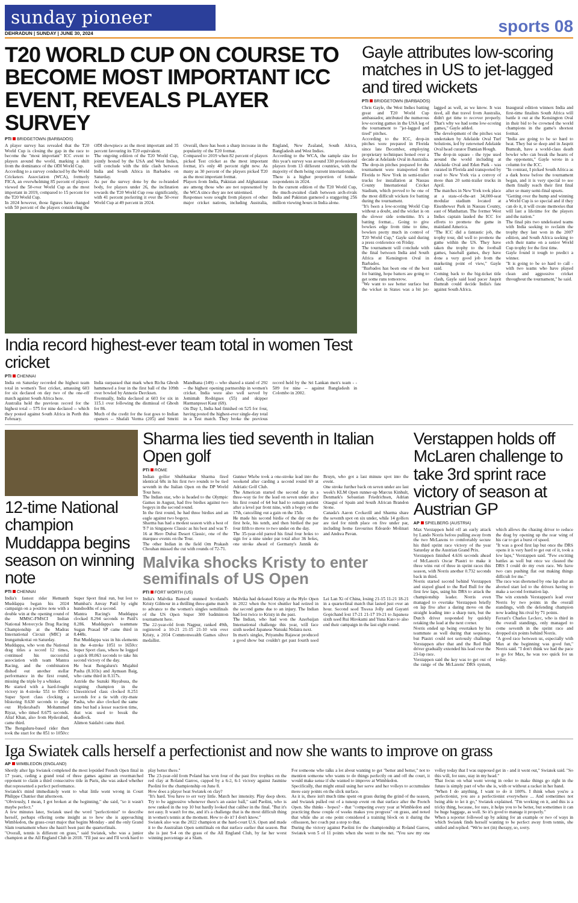sunday pioneer
DEHRADUN | SUNDAY | JUNE 30, 2024
sports 08
T20 WORLD CUP ON COURSE TO BECOME MOST IMPORTANT ICC EVENT, REVEALS PLAYER SURVEY
PTI BRIDGETOWN (BARBADOS)
A player survey has revealed that the T20 World Cup is closing the gap in the race to become the "most important" ICC event to players around the world, marking a shift from the dominance of the ODI World Cup.
According to a survey conducted by the World Cricketers Association (WCA), formerly FICA, an overwhelming 85 percent of players viewed the 50-over World Cup as the most important in 2019, compared to 15 percent for the T20 World Cup.
In 2024 however, those figures have changed with 50 percent of the players considering the ODI showpiece as the most important and 35 percent favouring its T20 equivalent.
The ongoing edition of the T20 World Cup, jointly hosted by the USA and West Indies, will conclude with the title clash between India and South Africa in Barbados on Saturday.
As per the survey done by the re-branded body, for players under 26, the inclination towards the T20 World Cup rose significantly, with 41 percent preferring it over the 50-over World Cup at 49 percent in 2024.
Overall, there has been a sharp increase in the popularity of the T20 format.
Compared to 2019 when 82 percent of players picked Test cricket as the most important format, it's only 48 percent right now. As many as 30 percent of the players picked T20 as the most important format.
Players from India, Pakistan and Afghanistan are among those who are not represented by the WCA since they are not unionised.
Responses were sought from players of other major cricket nations, including Australia, England, New Zealand, South Africa, Bangladesh and West Indies.
According to the WCA, the sample size for this year's survey was around 330 professional players from 13 different countries, with the majority of them being current internationals.
There is a higher proportion of female respondents in 2024.
In the current edition of the T20 World Cup, the much-awaited clash between arch-rivals India and Pakistan garnered a staggering 256 million viewing hours in India alone.
India record highest-ever team total in women Test cricket
PTI CHENNAI
India on Saturday recorded the highest team total in women's Test cricket, amassing 603 for six declared on day two of the one-off match against South Africa here.
Australia held the previous record for the highest total -- 575 for nine declared -- which they posted against South Africa in Perth this February.
India surpassed that mark when Richa Ghosh hammered a four in the first ball of the 109th over bowled by Annerie Dercksen.
Eventually, India declared at 603 for six in 115.1 over following the dismissal of Ghosh for 86.
Much of the credit for the feat goes to Indian openers -- Shafali Verma (205) and Smriti Mandhana (149) -- who shared a stand of 292 -- the highest opening partnership in women's cricket. India were also well served by Jemimah Rodrigues (55) and skipper Harmanpreet Kaur (69).
On Day 1, India had finished on 525 for four, having posted the highest-ever single-day total in a Test match. They broke the previous record held by the Sri Lankan men's team - - 509 for nine -- against Bangladesh in Colombo in 2002.
Gayle attributes low-scoring matches in US to jet-lagged and tired wickets
PTI BRIDGETOWN (BARBADOS)
Chris Gayle, the West Indies batting great and T20 World Cup ambassador, attributed the numerous low-scoring games in the USA leg of the tournament to "jet-lagged and tired" pitches.
According to the ICC, drop-in pitches were prepared in Florida since late December, employing proprietary techniques honed over a decade at Adelaide Oval in Australia.
The drop-in pitches prepared for the tournament were transported from Florida to New York in semi-trailer trucks for installation at Nassau County International Cricket Stadium, which proved to be one of the most difficult wickets for batting during the tournament.
"It's been a low-scoring World Cup without a doubt, and the wicket is on the slower side sometime. It's a batting format... Going to give bowlers edge from time to time, bowlers pretty much in control of T20 World Cup," Gayle said during a press conference on Friday.
The tournament will conclude with the final between India and South Africa at Kensington Oval in Barbados.
"Barbados has been one of the best for batting, hope batters are going to get some runs tomorrow.
"We want to see better surface but the wicket in States was a bit jet-lagged as well, as we know. It was tired, all that travel from Australia, didn't get time to recover properly. That's why we had some low-scoring games," Gayle added.
The development of the pitches was undertaken by Adelaide Oval Turf Solutions, led by renowned Adelaide Oval head curator Damian Hough.
The drop-in square - the type used around the world including at Adelaide Oval and Eden Park - was curated in Florida and transported by road to New York via a convoy of more than 20 semi-trailer trucks in April.
The matches in New York took place at a state-of-the-art 34,000-seat modular stadium located at Eisenhower Park in Nassau County, east of Manhattan. The former West Indies captain lauded the ICC for efforts to promote the game in mainland America.
"The ICC did a fantastic job, the trophy tour, did well to promote the game within the US. They have taken the trophy to the football games, baseball games, they have done a very good job from the marketing point of view," Gayle said.
Coming back to the big-ticket title clash, Gayle said lead pacer Jasprit Bumrah could decide India's fate against South Africa.
Inaugural edition winners India and first-time finalists South Africa will battle it out at the Kensington Oval in their bid to be crowned the world champions in the game's shortest format.
"India are going to be so hard to beat. They bat so deep and in Jasprit Bumrah, have a world-class death bowler who can break the hearts of the opponents," Gayle wrote in a column for the ICC.
"In contrast, I picked South Africa as a dark horse before the tournament began, and it is very special to see them finally reach their first final after so many semi-final upsets.
"Getting over the hump and winning a World Cup is so special and if they can do it, it will create memories that will last a lifetime for the players and the nation."
The final pits two undefeated teams with India seeking to reclaim the trophy they last won in the 2007 edition, and South Africa seeking to etch their name on a senior World Cup trophy for the first time.
Gayle found it tough to predict a winner.
"It is going to be so hard to call - with two teams who have played clean and aggressive cricket throughout the tournament," he said.
12-time National champion Muddappa begins season on winning note
PTI CHENNAI
India's fastest rider Hemanth Muddappa began his 2024 campaign on a positive note with a double win at the opening round of the MMSC-FMSCI Indian National Motorcycle Drag Racing Championship at the Madras International Circuit (MIC) at Irungattukottai on Saturday.
Muddappa, who won the National drag titles a record 12 times, continued his successful association with team Mantra Racing, and the combination dished out another stellar performance in the first round, missing the triple by a whisker.
He started with a hard-fought victory in 4-stroke 551 to 850cc Super Sport class clocking a blistering 8.630 seconds to edge out Hyderabad's Mohammed Riyaz, who timed 8.675 seconds. Altaf Khan, also from Hyderabad, came third.
The Bengaluru-based rider then took the start for the 851 to 1050cc Super Sport final run, but lost to Mumbai's Anvay Patil by eight hundredths of a second.
Mantra Racing's Muddappa clocked 8.294 seconds to Patil's 8.286. Muddappa's teammate Sugan Prasad SP came third in 8.448s.
But Muddappa was in his elements in the 4-stroke 1051 to 1650cc Super Sport class, where he logged a quick 08.063 seconds to take his second victory of the day.
He beat Bengaluru's Mujahid Pasha (8.103s) and Aymaan Baig, who came third in 8.117s.
Astride the Suzuki Hayabusa, the reigning champion in the Unrestricted class clocked 8.251 seconds for a tie with city-mate Pasha, who also clocked the same time but had a lesser reaction time, that was used to break the deadlock.
Alimon Saidalvi came third.
Sharma lies tied seventh in Italian Open golf
PTI ROME
Indian golfer Shubhankar Sharma fired identical 68s in his first two rounds to be tied seventh in the Italian Open on the DP World Tour here.
The Indian star, who is headed to the Olympic Games in August, had five birdies against two bogeys in the second round.
In the first round, he had three birdies and an eagle against two bogeys.
Sharma has had a modest season with a best of T-7 in Singapore Classic as his best and was T-16 at Hero Dubai Desert Classic, one of the marquee events on the Tour.
The other Indian in the field Om Prakash Chouhan missed the cut with rounds of 72-71.
Gunner Wiebe took a one-stroke lead into the weekend after carding a second round 69 at Adriatic Golf Club.
The American started the second day in a three-way tie for the lead on seven under after his first round of 64 but had to remain patient after a level par front nine, with a bogey on the 17th, cancelling out a gain on the 15th.
He made his second birdie of the day on the first hole, his tenth, and then birdied the par four fifth to move to two under on the day.
The 35-year-old parred his final four holes to sign for a nine under par total after 36 holes, one stroke ahead of Germany's Jannik de Bruyn, who got a last minute spot into the event.
One stroke further back on seven under are last week's KLM Open runner-up Marcus Kinhult, Denmark's Sebastian Friedrichsen, Adrian Otaegui of Spain and South African Brandon Stone.
Canada's Aaron Cockerill and Sharma share the seventh spot on six under, while 14 golfers are tied for ninth place on five under par, including home favourites Edoardo Molinari and Andrea Pavan.
Malvika shocks Kristy to enter semifinals of US Open
PTI FORT WORTH (US)
India's Malvika Bansod stunned Scotland's Kristy Gilmour in a thrilling three-game match to advance to the women's singles semifinals of the US Open Super 300 badminton tournament here.
The 22-year-old from Nagpur, ranked 49th, registered a 10-21 21-15 21-10 win over Kristy, a 2014 Commonwealth Games silver medallist.
Malvika had defeated Kristy at the Hylo Open in 2022 when the Scot shuttler had retired in the second game due to an injury. The Indian had lost twice to Kristy in the past.
The Indian, who had won the Azerbaijan International challenge this year, will face sixth seeded Japanese Natsuki Nidaira next.
In men's singles, Priyanshu Rajawat produced a good show but couldn't get past fourth seed Lei Lan Xi of China, losing 21-15 11-21 18-21 in a quarterfinal match that lasted just over an hour. Second seed Treesa Jolly and Gayatri Gopichand lost 17-21 21-17 19-21 to Japanese sixth seed Rui Hirokami and Yuna Kato to also end their campaign in the last eight round.
Verstappen holds off McLaren challenge to take 3rd sprint race victory of season at Austrian GP
AP SPIELBERG (AUSTRIA)
Max Verstappen held off an early attack by Lando Norris before pulling away from the two McLarens to comfortably secure his third sprint race victory of the year Saturday at the Austrian Grand Prix.
Verstappen finished 4.616 seconds ahead of McLaren's Oscar Piastri to make it three wins out of three in sprint races this season, with Norris another 0.732 seconds back in third.
Norris started second behind Verstappen and stayed glued to the Red Bull for the first few laps, using his DRS to attack the championship leader. Norris even managed to overtake Verstappen briefly on lap five after a daring move on the straight leading into a sharp turn, but the Dutch driver responded by quickly retaking the lead at the next corner.
Norris ended up being overtaken by his teammate as well during that sequence, but Piastri could not seriously challenge Verstappen after that and the Red Bull driver gradually extended his lead over the 23-lap race.
Verstappen said the key was to get out of the range of the McLarens' DRS system, which allows the chasing driver to reduce the drag by opening up the rear wing of his car to get a burst of speed.
"It was a good first lap but once the DRS opens it is very hard to get out of it, took a few laps," Verstappen said. "Few exciting battles as well but once we cleared the DRS I could do my own race. We have two cars pushing flat out making things difficult for me."
The race was shortened by one lap after an aborted start led to the drivers having to make a second formation lap.
The win extends Verstappen's lead over Norris by two points in the overall standings, with the defending champion now leading his rival by 71 points.
Ferrari's Charles Leclerc, who is third in the overall standings, only managed to come seventh in the sprint race and dropped six points behind Norris.
"A good race between us, especially with Max at the beginning was good fun," Norris said. "I don't think we had the pace to go for Max, he was too quick for us today.
Iga Swiatek calls herself a perfectionist and now she wants to improve on grass
AP WIMBLEDON (ENGLAND)
Shortly after Iga Swiatek completed the most lopsided French Open final in 17 years, ceding a grand total of three games against an overmatched opponent to claim a third consecutive title in Paris, she was asked whether that represented a perfect performance.
Swiatek's mind immediately went to what little went wrong in Court Philippe Chatrier that afternoon.
"Obviously, I mean, I got broken at the beginning," she said, "so it wasn't maybe perfect."
A few minutes later, Swiatek used the word "perfectionist" to describe herself, perhaps offering some insight as to how she is approaching Wimbledon, the grass-court major that begins Monday - and the only Grand Slam tournament where she hasn't been past the quarterfinals.
"Overall, tennis is different on grass," said Swiatek, who was a junior champion at the All England Club in 2018. "I'll just see and I'll work hard to play better there."
The 23-year-old from Poland has won four of the past five trophies on the red clay at Roland Garros, capped by a 6-2, 6-1 victory against Jasmine Paolini for the championship on June 8.
How does a player beat Swiatek on clay?
"It's hard. You have to err very little. Match her intensity. Play deep shots. Try to be aggressive whenever there's an easier ball," said Paolini, who is now ranked in the top 10 but hardly looked that caliber in the final. "But it's not easy. It wasn't for me, and it's a challenge that is the most difficult thing in women's tennis at the moment. How to do it? I don't know."
Swiatek also was the 2022 champion at the hard-court U.S. Open and made it to the Australian Open semifinals on that surface earlier that season. But she is just 9-4 on the grass of the All England Club, by far her worst winning percentage at a Slam.
For someone who talks a lot about wanting to get "better and better," not to mention someone who wants to do things perfectly on and off the court, it would make sense if she wanted to improve at Wimbledon.
Specifically, that might entail using her serve and her volleys to accumulate more easy points on the slick surface.
As it is, there isn't much time spent on grass during the grind of the season, and Swiatek pulled out of a tuneup event on that surface after the French Open. She thinks - hopes? - that "competing every year at Wimbledon and practicing these couple of weeks makes you progress" on grass, and noted that while she at one point considered a training block on it during the offseason, her coach put a stop to that.
During the victory against Paolini for the championship at Roland Garros, Swiatek won 5 of 11 points when she went to the net. "You saw my one volley today that I was supposed get in - and it went out," Swiatek said. "So this will, for sure, stay in my head."
That focus on what went wrong in order to make things go right in the future is simply part of who she is, with or without a racket in her hand.
"When I do anything, I want to do it 100%. I think when you're a perfectionist, you are a perfectionist everywhere ... And sometimes not being able to let it go," Swiatek explained. "I'm working on it, and this is a tricky thing, because, for sure, it helps you to be better, but sometimes it can be huge baggage, as well. So it's good to manage it properly."
When a reporter followed up by asking for an example or two of ways in which Swiatek finds herself wanting to be perfect away from tennis, she smiled and replied: "We're not (in) therapy, so, sorry.